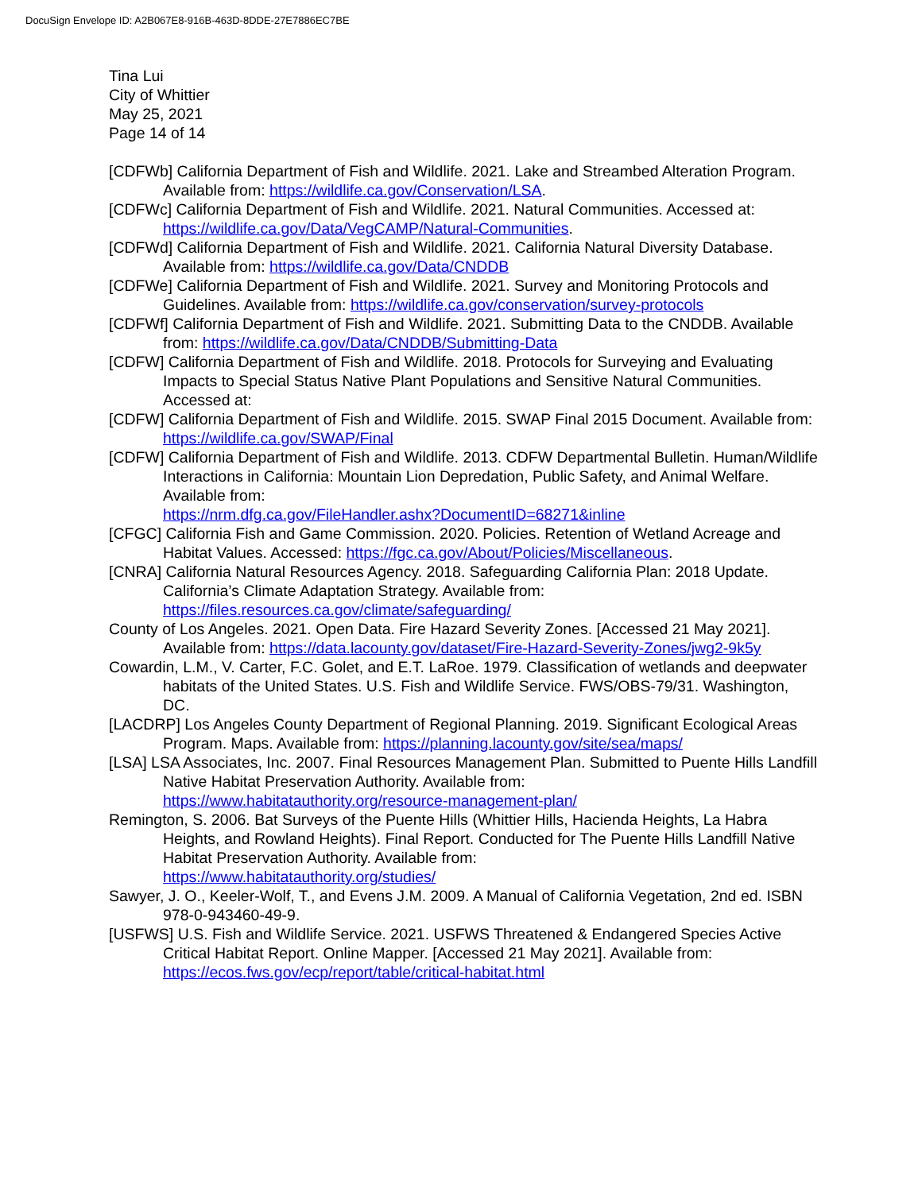DocuSign Envelope ID: A2B067E8-916B-463D-8DDE-27E7886EC7BE
Tina Lui
City of Whittier
May 25, 2021
Page 14 of 14
[CDFWb] California Department of Fish and Wildlife. 2021. Lake and Streambed Alteration Program. Available from: https://wildlife.ca.gov/Conservation/LSA.
[CDFWc] California Department of Fish and Wildlife. 2021. Natural Communities. Accessed at: https://wildlife.ca.gov/Data/VegCAMP/Natural-Communities.
[CDFWd] California Department of Fish and Wildlife. 2021. California Natural Diversity Database. Available from: https://wildlife.ca.gov/Data/CNDDB
[CDFWe] California Department of Fish and Wildlife. 2021. Survey and Monitoring Protocols and Guidelines. Available from: https://wildlife.ca.gov/conservation/survey-protocols
[CDFWf] California Department of Fish and Wildlife. 2021. Submitting Data to the CNDDB. Available from: https://wildlife.ca.gov/Data/CNDDB/Submitting-Data
[CDFW] California Department of Fish and Wildlife. 2018. Protocols for Surveying and Evaluating Impacts to Special Status Native Plant Populations and Sensitive Natural Communities. Accessed at:
[CDFW] California Department of Fish and Wildlife. 2015. SWAP Final 2015 Document. Available from: https://wildlife.ca.gov/SWAP/Final
[CDFW] California Department of Fish and Wildlife. 2013. CDFW Departmental Bulletin. Human/Wildlife Interactions in California: Mountain Lion Depredation, Public Safety, and Animal Welfare. Available from:
https://nrm.dfg.ca.gov/FileHandler.ashx?DocumentID=68271&inline
[CFGC] California Fish and Game Commission. 2020. Policies. Retention of Wetland Acreage and Habitat Values. Accessed: https://fgc.ca.gov/About/Policies/Miscellaneous.
[CNRA] California Natural Resources Agency. 2018. Safeguarding California Plan: 2018 Update. California’s Climate Adaptation Strategy. Available from:
https://files.resources.ca.gov/climate/safeguarding/
County of Los Angeles. 2021. Open Data. Fire Hazard Severity Zones. [Accessed 21 May 2021]. Available from: https://data.lacounty.gov/dataset/Fire-Hazard-Severity-Zones/jwg2-9k5y
Cowardin, L.M., V. Carter, F.C. Golet, and E.T. LaRoe. 1979. Classification of wetlands and deepwater habitats of the United States. U.S. Fish and Wildlife Service. FWS/OBS-79/31. Washington, DC.
[LACDRP] Los Angeles County Department of Regional Planning. 2019. Significant Ecological Areas Program. Maps. Available from: https://planning.lacounty.gov/site/sea/maps/
[LSA] LSA Associates, Inc. 2007. Final Resources Management Plan. Submitted to Puente Hills Landfill Native Habitat Preservation Authority. Available from:
https://www.habitatauthority.org/resource-management-plan/
Remington, S. 2006. Bat Surveys of the Puente Hills (Whittier Hills, Hacienda Heights, La Habra Heights, and Rowland Heights). Final Report. Conducted for The Puente Hills Landfill Native Habitat Preservation Authority. Available from:
https://www.habitatauthority.org/studies/
Sawyer, J. O., Keeler-Wolf, T., and Evens J.M. 2009. A Manual of California Vegetation, 2nd ed. ISBN 978-0-943460-49-9.
[USFWS] U.S. Fish and Wildlife Service. 2021. USFWS Threatened & Endangered Species Active Critical Habitat Report. Online Mapper. [Accessed 21 May 2021]. Available from: https://ecos.fws.gov/ecp/report/table/critical-habitat.html